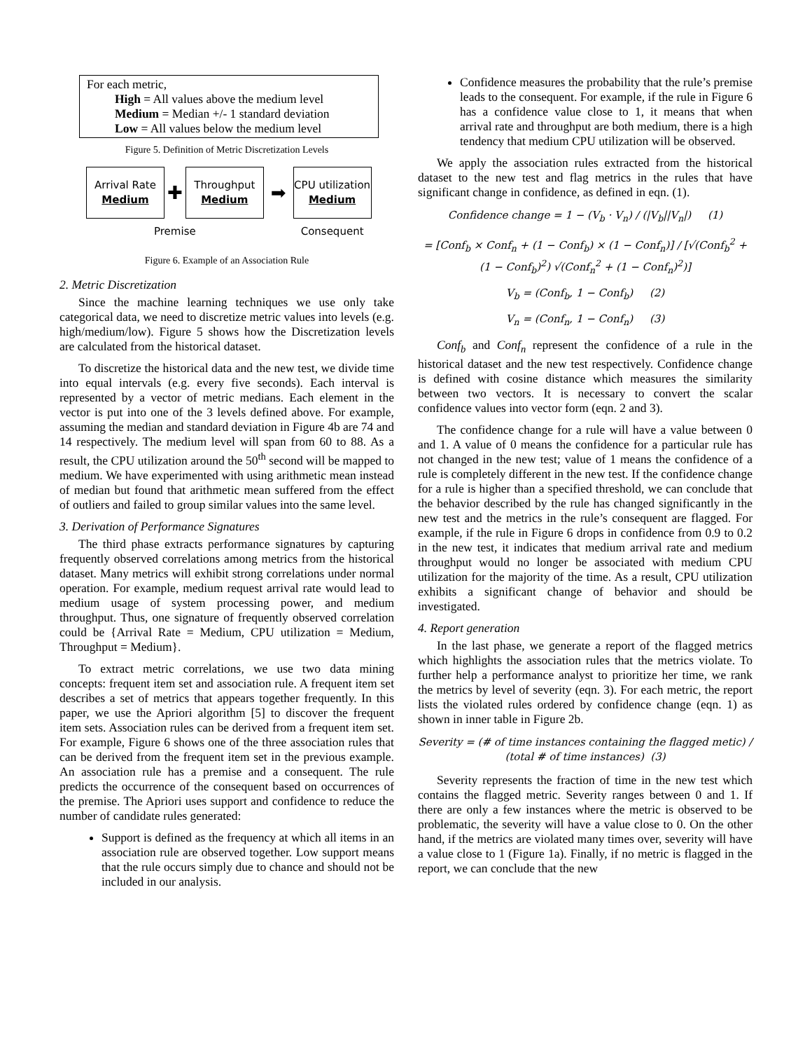For each metric,
High = All values above the medium level
Medium = Median +/- 1 standard deviation
Low = All values below the medium level
Figure 5. Definition of Metric Discretization Levels
Arrival Rate
Medium
✚
Throughput
Medium
➡
CPU utilization
Medium
Premise Consequent
Figure 6. Example of an Association Rule
2. Metric Discretization
Since the machine learning techniques we use only take categorical data, we need to discretize metric values into levels (e.g. high/medium/low). Figure 5 shows how the Discretization levels are calculated from the historical dataset.
To discretize the historical data and the new test, we divide time into equal intervals (e.g. every five seconds). Each interval is represented by a vector of metric medians. Each element in the vector is put into one of the 3 levels defined above. For example, assuming the median and standard deviation in Figure 4b are 74 and 14 respectively. The medium level will span from 60 to 88. As a result, the CPU utilization around the 50<sup>th</sup> second will be mapped to medium. We have experimented with using arithmetic mean instead of median but found that arithmetic mean suffered from the effect of outliers and failed to group similar values into the same level.
3. Derivation of Performance Signatures
The third phase extracts performance signatures by capturing frequently observed correlations among metrics from the historical dataset. Many metrics will exhibit strong correlations under normal operation. For example, medium request arrival rate would lead to medium usage of system processing power, and medium throughput. Thus, one signature of frequently observed correlation could be {Arrival Rate = Medium, CPU utilization = Medium, Throughput = Medium}.
To extract metric correlations, we use two data mining concepts: frequent item set and association rule. A frequent item set describes a set of metrics that appears together frequently. In this paper, we use the Apriori algorithm [5] to discover the frequent item sets. Association rules can be derived from a frequent item set. For example, Figure 6 shows one of the three association rules that can be derived from the frequent item set in the previous example. An association rule has a premise and a consequent. The rule predicts the occurrence of the consequent based on occurrences of the premise. The Apriori uses support and confidence to reduce the number of candidate rules generated:
Support is defined as the frequency at which all items in an association rule are observed together. Low support means that the rule occurs simply due to chance and should not be included in our analysis.
Confidence measures the probability that the rule’s premise leads to the consequent. For example, if the rule in Figure 6 has a confidence value close to 1, it means that when arrival rate and throughput are both medium, there is a high tendency that medium CPU utilization will be observed.
We apply the association rules extracted from the historical dataset to the new test and flag metrics in the rules that have significant change in confidence, as defined in eqn. (1).
Confidence change = 1 − (V<sub>b</sub> · V<sub>n</sub>) / (|V<sub>b</sub>||V<sub>n</sub>|) (1)
= [Conf<sub>b</sub> × Conf<sub>n</sub> + (1 − Conf<sub>b</sub>) × (1 − Conf<sub>n</sub>)] / [√(Conf<sub>b</sub><sup>2</sup> + (1 − Conf<sub>b</sub>)<sup>2</sup>) √(Conf<sub>n</sub><sup>2</sup> + (1 − Conf<sub>n</sub>)<sup>2</sup>)]
V<sub>b</sub> = (Conf<sub>b</sub>, 1 − Conf<sub>b</sub>) (2)
V<sub>n</sub> = (Conf<sub>n</sub>, 1 − Conf<sub>n</sub>) (3)
Conf<sub>b</sub> and Conf<sub>n</sub> represent the confidence of a rule in the historical dataset and the new test respectively. Confidence change is defined with cosine distance which measures the similarity between two vectors. It is necessary to convert the scalar confidence values into vector form (eqn. 2 and 3).
The confidence change for a rule will have a value between 0 and 1. A value of 0 means the confidence for a particular rule has not changed in the new test; value of 1 means the confidence of a rule is completely different in the new test. If the confidence change for a rule is higher than a specified threshold, we can conclude that the behavior described by the rule has changed significantly in the new test and the metrics in the rule’s consequent are flagged. For example, if the rule in Figure 6 drops in confidence from 0.9 to 0.2 in the new test, it indicates that medium arrival rate and medium throughput would no longer be associated with medium CPU utilization for the majority of the time. As a result, CPU utilization exhibits a significant change of behavior and should be investigated.
4. Report generation
In the last phase, we generate a report of the flagged metrics which highlights the association rules that the metrics violate. To further help a performance analyst to prioritize her time, we rank the metrics by level of severity (eqn. 3). For each metric, the report lists the violated rules ordered by confidence change (eqn. 1) as shown in inner table in Figure 2b.
Severity = (# of time instances containing the flagged metic) / (total # of time instances) (3)
Severity represents the fraction of time in the new test which contains the flagged metric. Severity ranges between 0 and 1. If there are only a few instances where the metric is observed to be problematic, the severity will have a value close to 0. On the other hand, if the metrics are violated many times over, severity will have a value close to 1 (Figure 1a). Finally, if no metric is flagged in the report, we can conclude that the new